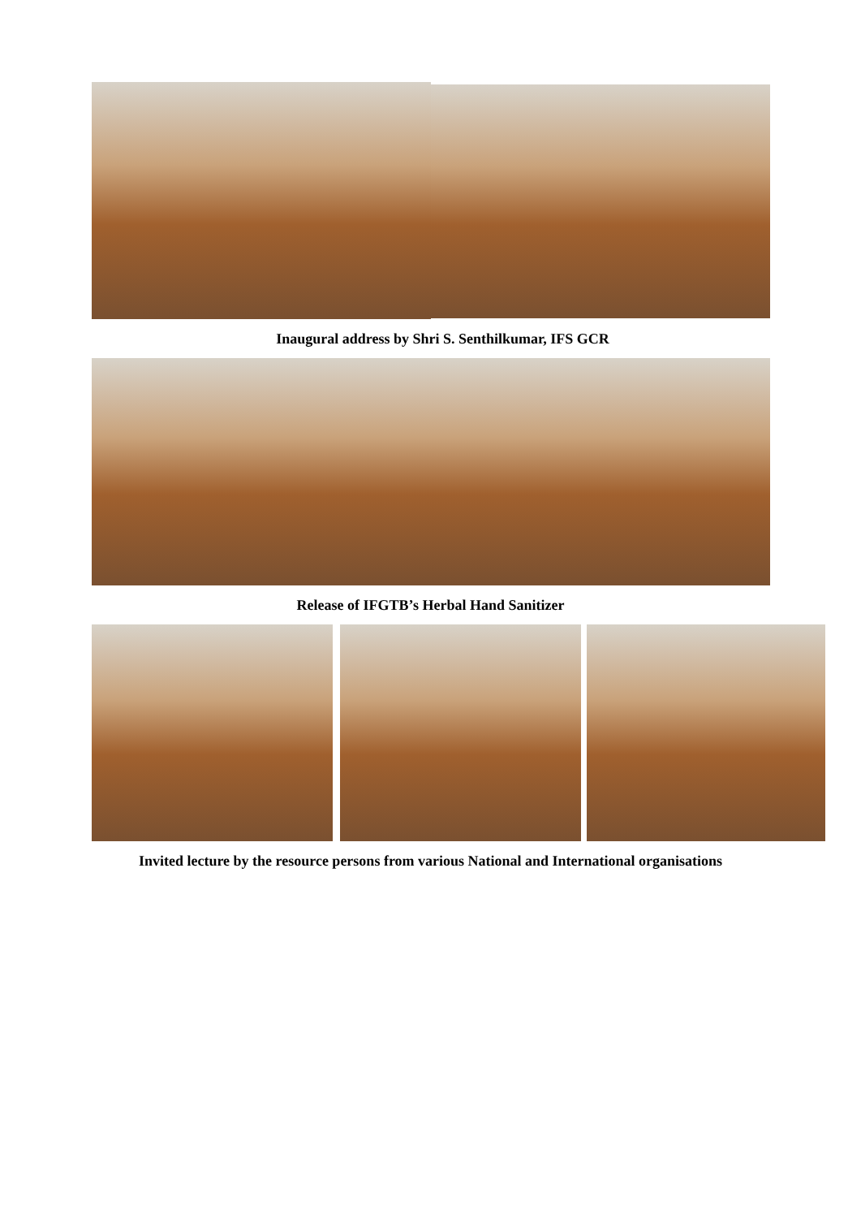Inaugural address by Shri S. Senthilkumar, IFS GCR
Release of IFGTB’s Herbal Hand Sanitizer
Invited lecture by the resource persons from various National and International organisations